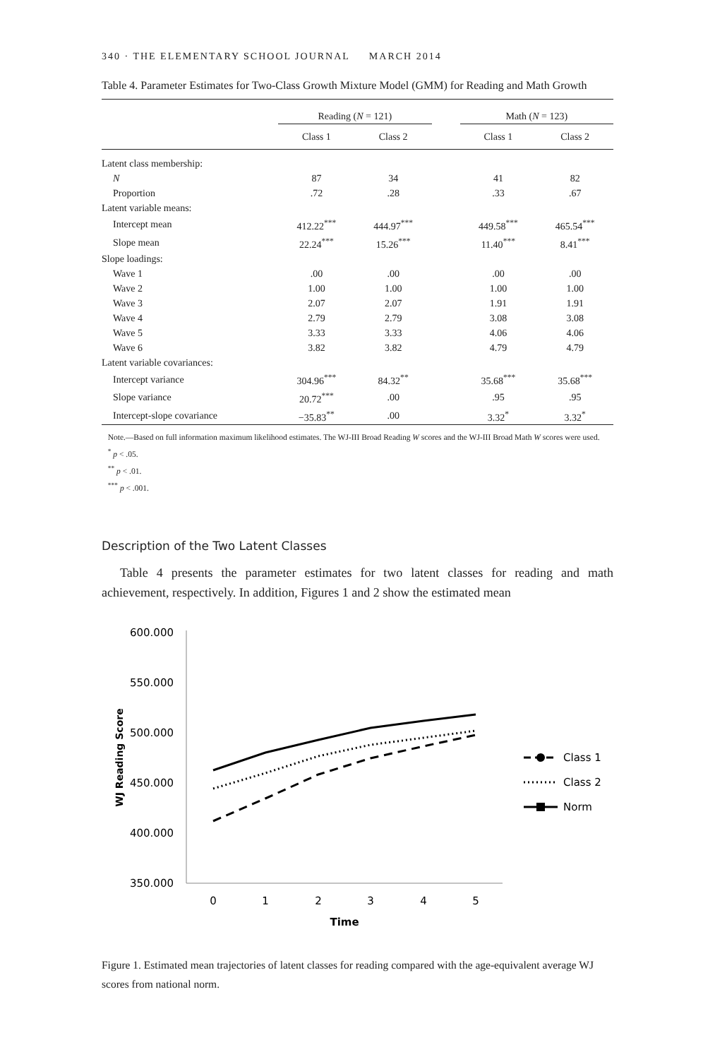340 · THE ELEMENTARY SCHOOL JOURNAL MARCH 2014
Table 4. Parameter Estimates for Two-Class Growth Mixture Model (GMM) for Reading and Math Growth
| | Reading ( N = 121) | | | Math ( N = 123) | |
| --- | --- | --- | --- | --- | --- |
| | Class 1 | Class 2 | | Class 1 | Class 2 |
| Latent class membership: | | | | | |
| N | 87 | 34 | | 41 | 82 |
| Proportion | .72 | .28 | | .33 | .67 |
| Latent variable means: | | | | | |
| Intercept mean | 412.22<sup>***</sup> | 444.97<sup>***</sup> | | 449.58<sup>***</sup> | 465.54<sup>***</sup> |
| Slope mean | 22.24<sup>***</sup> | 15.26<sup>***</sup> | | 11.40<sup>***</sup> | 8.41<sup>***</sup> |
| Slope loadings: | | | | | |
| Wave 1 | .00 | .00 | | .00 | .00 |
| Wave 2 | 1.00 | 1.00 | | 1.00 | 1.00 |
| Wave 3 | 2.07 | 2.07 | | 1.91 | 1.91 |
| Wave 4 | 2.79 | 2.79 | | 3.08 | 3.08 |
| Wave 5 | 3.33 | 3.33 | | 4.06 | 4.06 |
| Wave 6 | 3.82 | 3.82 | | 4.79 | 4.79 |
| Latent variable covariances: | | | | | |
| Intercept variance | 304.96<sup>***</sup> | 84.32<sup>**</sup> | | 35.68<sup>***</sup> | 35.68<sup>***</sup> |
| Slope variance | 20.72<sup>***</sup> | .00 | | .95 | .95 |
| Intercept-slope covariance | −35.83<sup>**</sup> | .00 | | 3.32<sup>*</sup> | 3.32<sup>*</sup> |
Note.—Based on full information maximum likelihood estimates. The WJ-III Broad Reading W scores and the WJ-III Broad Math W scores were used.
<sup>*</sup> p < .05.
<sup>**</sup> p < .01.
<sup>***</sup> p < .001.
Description of the Two Latent Classes
Table 4 presents the parameter estimates for two latent classes for reading and math achievement, respectively. In addition, Figures 1 and 2 show the estimated mean
600.000
550.000
500.000
450.000
400.000
350.000
0
1
2
3
4
5
Time
WJ Reading Score
Class 1
Class 2
Norm
Figure 1. Estimated mean trajectories of latent classes for reading compared with the age-equivalent average WJ scores from national norm.